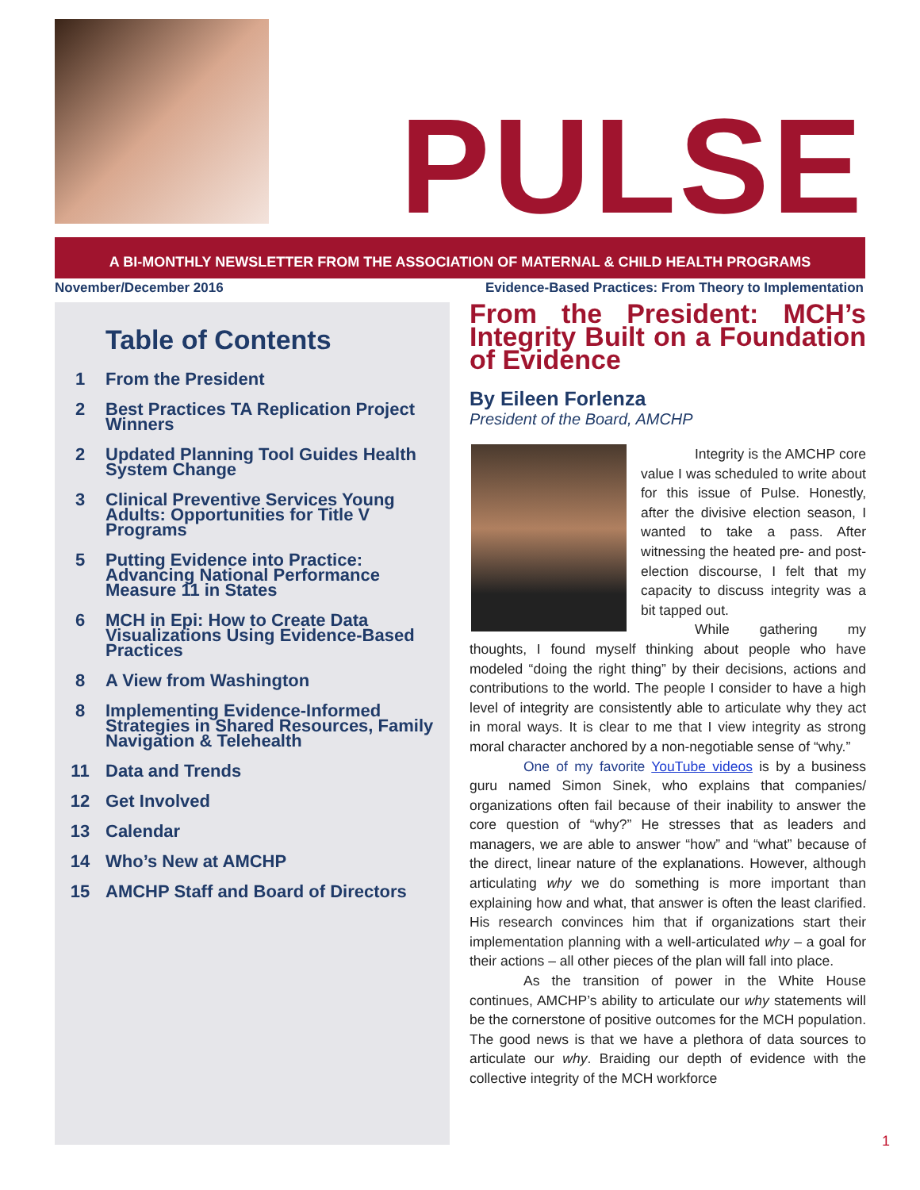PULSE
A BI-MONTHLY NEWSLETTER FROM THE ASSOCIATION OF MATERNAL & CHILD HEALTH PROGRAMS
November/December 2016 Evidence-Based Practices: From Theory to Implementation
Table of Contents
1 From the President
2 Best Practices TA Replication Project Winners
2 Updated Planning Tool Guides Health System Change
3 Clinical Preventive Services Young Adults: Opportunities for Title V Programs
5 Putting Evidence into Practice: Advancing National Performance Measure 11 in States
6 MCH in Epi: How to Create Data Visualizations Using Evidence-Based Practices
8 A View from Washington
8 Implementing Evidence-Informed Strategies in Shared Resources, Family Navigation & Telehealth
11 Data and Trends
12 Get Involved
13 Calendar
14 Who’s New at AMCHP
15 AMCHP Staff and Board of Directors
From the President: MCH’s Integrity Built on a Foundation of Evidence
By Eileen Forlenza
President of the Board, AMCHP
Integrity is the AMCHP core value I was scheduled to write about for this issue of Pulse. Honestly, after the divisive election season, I wanted to take a pass. After witnessing the heated pre- and post-election discourse, I felt that my capacity to discuss integrity was a bit tapped out.
While gathering my thoughts, I found myself thinking about people who have modeled “doing the right thing” by their decisions, actions and contributions to the world. The people I consider to have a high level of integrity are consistently able to articulate why they act in moral ways. It is clear to me that I view integrity as strong moral character anchored by a non-negotiable sense of “why.”
One of my favorite YouTube videos is by a business guru named Simon Sinek, who explains that companies/ organizations often fail because of their inability to answer the core question of “why?” He stresses that as leaders and managers, we are able to answer “how” and “what” because of the direct, linear nature of the explanations. However, although articulating why we do something is more important than explaining how and what, that answer is often the least clarified. His research convinces him that if organizations start their implementation planning with a well-articulated why – a goal for their actions – all other pieces of the plan will fall into place.
As the transition of power in the White House continues, AMCHP’s ability to articulate our why statements will be the cornerstone of positive outcomes for the MCH population. The good news is that we have a plethora of data sources to articulate our why. Braiding our depth of evidence with the collective integrity of the MCH workforce
1